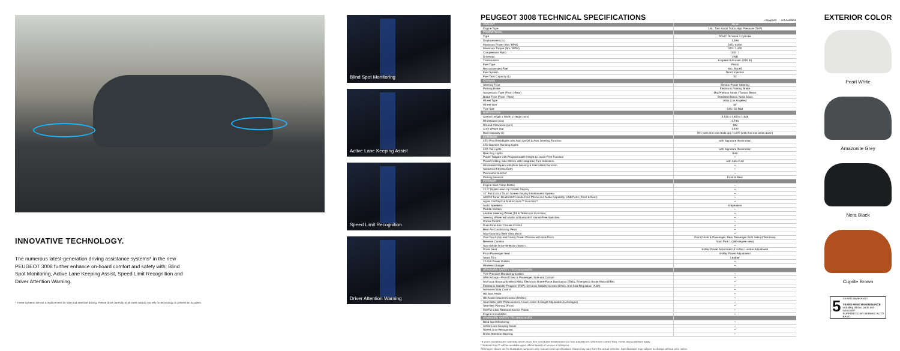INNOVATIVE TECHNOLOGY.
The numerous latest-generation driving assistance systems* in the new PEUGEOT 3008 further enhance on-board comfort and safety with: Blind Spot Monitoring, Active Lane Keeping Assist, Speed Limit Recognition and Driver Attention Warning.
* These systems are not a replacement for safe and attentive driving. Please drive carefully at all times and do not rely on technology to prevent an accident.
Blind Spot Monitoring
Active Lane Keeping Assist
Speed Limit Recognition
Driver Attention Warning
PEUGEOT 3008 TECHNICAL SPECIFICATIONS
• equipped - not available
| VARIANT | Allure |
| Engine Type | 1.6L, Twin Scroll Turbo High Pressure (THP) |
| POWERTRAIN | |
| Type | DOHC 16-Valve 4 Cylinder |
| Displacement (cc) | 1,598 |
| Maximum Power (Hp / RPM) | 165 / 6,000 |
| Maximum Torque (Nm / RPM) | 240 / 1,400 |
| Compression Ratio | 10.5 : 1 |
| Drivetrain | 2WD |
| Transmission | 6-Speed Automatic (AT6 III) |
| Fuel Type | Petrol |
| Recommended Fuel | Min. Ron95 |
| Fuel System | Direct Injection |
| Fuel Tank Capacity (L) | 53 |
| CHASSIS | |
| Steering Type | Electric Power Steering |
| Parking Brake | Electronic Parking Brake |
| Suspension Type (Front / Rear) | MacPherson Struts / Torsion Beam |
| Brake Type (Front / Rear) | Ventilated Discs / Solid Discs |
| Wheel Type | Alloy (Los Angeles) |
| Wheel Size | 18" |
| Tyre Size | 225 / 55 R18 |
| DIMENSIONS | |
| Overall Length x Width x Height (mm) | 4,510 x 1,850 x 1,628 |
| Wheelbase (mm) | 2,730 |
| Ground Clearance (mm) | 198 |
| Curb Weight (kg) | 1,492 |
| Boot Capacity (L) | 591 (with 2nd row seats up) / 1,670 (with 2nd row seats down) |
| EXTERIOR | |
| LED Front Headlights with Auto On/Off & Auto Leveling Function | with Signature Illumination |
| LED Daytime Running Lights | • |
| LED Tail Lights | with Signature Illumination |
| Rear Fog Lights | Bulb |
| Power Tailgate with Programmable Height & Hands-Free Function | • |
| Power Folding Side Mirrors with Integrated Turn Indicators | with Auto-Fold |
| Windshield Wipers with Rain Sensing & Intermittent Function | • |
| Advanced Keyless Entry | • |
| Panoramic Sunroof | • |
| Parking Sensors | Front & Rear |
| INTERIOR | |
| Engine Start / Stop Button | • |
| 12.3" Digital Head-Up Cluster Display | • |
| 10" Full Colour Touch Screen Display Infotainment System | • |
| AM/FM Tuner, Bluetooth® Hands-Free Phone and Audio Capability, USB Ports (Front & Rear) | • |
| Apple CarPlay® & Android Auto™ Function** | • |
| Audio Speakers | 6 Speakers |
| Paddle Shifters | • |
| Leather Steering Wheel (Tilt & Telescopic Function) | • |
| Steering Wheel with Audio & Bluetooth® Hands-Free Switches | • |
| Cruise Control | • |
| Dual-Zone Auto Climate Control | • |
| Rear Air-Conditioning Vents | • |
| Auto-Dimming Rear View Mirror | • |
| One-Touch (Up and Down) Power Window with Anti-Pinch | Front Driver & Passenger, Rear Passenger Both Side (4 Windows) |
| Reverse Camera | Visio Park 1 (180-degree view) |
| Sport Mode Drive Selection Switch | • |
| Driver Seat | 6-Way Power Adjustment & 4-Way Lumbar Adjustment |
| Front Passenger Seat | 6-Way Power Adjustment |
| Seats Trim | Leather |
| 12-Volt Power Outlets | • |
| Wireless Charger | • |
| STANDARD SAFETY TECHNOLOGIES | |
| Tyre Pressure Monitoring System | • |
| SRS Airbags - Front Driver & Passenger, Side and Curtain | • |
| Anti-Lock Braking System (ABS), Electronic Brake-Force Distribution (EBD), Emergency Brake Assist (EBA) | • |
| Electronic Stability Program (ESP), Dynamic Stability Control (DSC), Anti-Skid Regulation (ASR) | • |
| Advanced Grip Control | • |
| Hill Start Assist | • |
| Hill Assist Descent Control (HADC) | • |
| Seat-Belts (with Pretensioners, Load Limiter & Height Adjustable Anchorages) | • |
| Seat-Belt Warning (Front) | • |
| ISOFIX Child Restraint Anchor Points | • |
| Engine-Immobilizer | • |
| ADVANCED SAFETY TECHNOLOGIES | |
| Blind Spot Monitoring | • |
| Active Lane Keeping Assist | • |
| Speed Limit Recognition | • |
| Driver Attention Warning | • |
*5 years manufacturer warranty and 5 years free scheduled maintenance (or first 100,000 km, whichever comes first). Terms and conditions apply.
**Android Auto™ will be available upon official launch of service in Malaysia.
All images shown are for illustration purposes only. Colours and specifications shown may vary from the actual vehicles. Specifications may subject to change without prior notice.
EXTERIOR COLOR
Pearl White
Amazonite Grey
Nera Black
Cuprite Brown
5
YEARS WARRANTY
YEARS FREE MAINTENANCE
including labour, parts and lubricants*
SUPPORTED BY BERMAZ AUTO BAuto